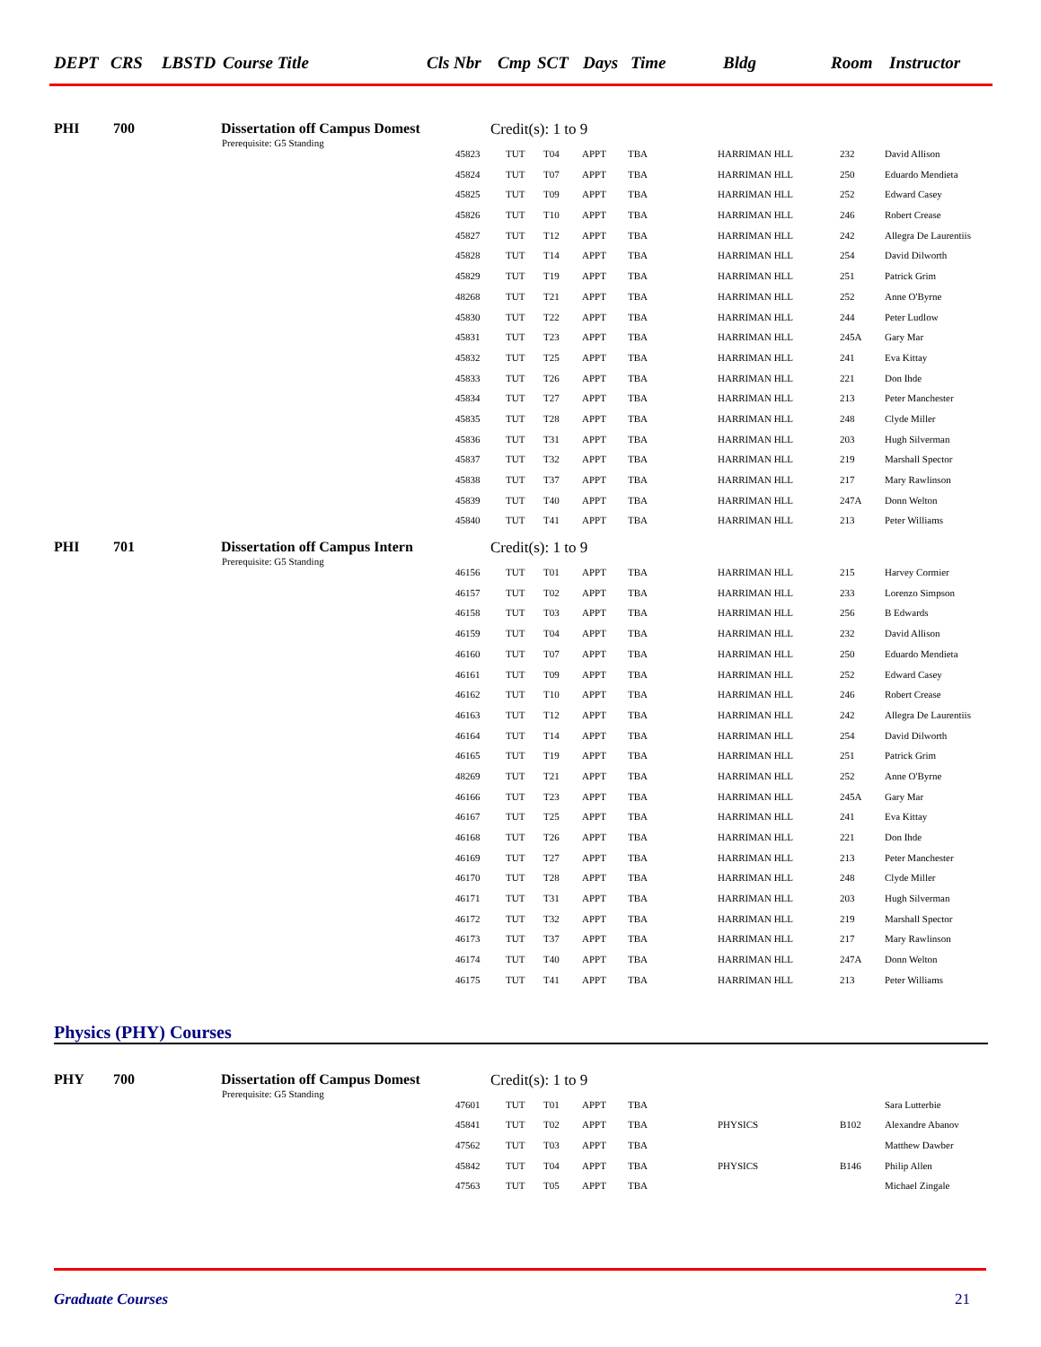DEPT CRS LBSTD Course Title Cls Nbr Cmp SCT Days Time Bldg Room Instructor
PHI 700 Dissertation off Campus Domest Credit(s): 1 to 9
Prerequisite: G5 Standing
| 45823 | TUT | T04 | APPT | TBA | HARRIMAN HLL | 232 | David Allison |
| 45824 | TUT | T07 | APPT | TBA | HARRIMAN HLL | 250 | Eduardo Mendieta |
| 45825 | TUT | T09 | APPT | TBA | HARRIMAN HLL | 252 | Edward Casey |
| 45826 | TUT | T10 | APPT | TBA | HARRIMAN HLL | 246 | Robert Crease |
| 45827 | TUT | T12 | APPT | TBA | HARRIMAN HLL | 242 | Allegra De Laurentiis |
| 45828 | TUT | T14 | APPT | TBA | HARRIMAN HLL | 254 | David Dilworth |
| 45829 | TUT | T19 | APPT | TBA | HARRIMAN HLL | 251 | Patrick Grim |
| 48268 | TUT | T21 | APPT | TBA | HARRIMAN HLL | 252 | Anne O'Byrne |
| 45830 | TUT | T22 | APPT | TBA | HARRIMAN HLL | 244 | Peter Ludlow |
| 45831 | TUT | T23 | APPT | TBA | HARRIMAN HLL | 245A | Gary Mar |
| 45832 | TUT | T25 | APPT | TBA | HARRIMAN HLL | 241 | Eva Kittay |
| 45833 | TUT | T26 | APPT | TBA | HARRIMAN HLL | 221 | Don Ihde |
| 45834 | TUT | T27 | APPT | TBA | HARRIMAN HLL | 213 | Peter Manchester |
| 45835 | TUT | T28 | APPT | TBA | HARRIMAN HLL | 248 | Clyde Miller |
| 45836 | TUT | T31 | APPT | TBA | HARRIMAN HLL | 203 | Hugh Silverman |
| 45837 | TUT | T32 | APPT | TBA | HARRIMAN HLL | 219 | Marshall Spector |
| 45838 | TUT | T37 | APPT | TBA | HARRIMAN HLL | 217 | Mary Rawlinson |
| 45839 | TUT | T40 | APPT | TBA | HARRIMAN HLL | 247A | Donn Welton |
| 45840 | TUT | T41 | APPT | TBA | HARRIMAN HLL | 213 | Peter Williams |
PHI 701 Dissertation off Campus Intern Credit(s): 1 to 9
Prerequisite: G5 Standing
| 46156 | TUT | T01 | APPT | TBA | HARRIMAN HLL | 215 | Harvey Cormier |
| 46157 | TUT | T02 | APPT | TBA | HARRIMAN HLL | 233 | Lorenzo Simpson |
| 46158 | TUT | T03 | APPT | TBA | HARRIMAN HLL | 256 | B Edwards |
| 46159 | TUT | T04 | APPT | TBA | HARRIMAN HLL | 232 | David Allison |
| 46160 | TUT | T07 | APPT | TBA | HARRIMAN HLL | 250 | Eduardo Mendieta |
| 46161 | TUT | T09 | APPT | TBA | HARRIMAN HLL | 252 | Edward Casey |
| 46162 | TUT | T10 | APPT | TBA | HARRIMAN HLL | 246 | Robert Crease |
| 46163 | TUT | T12 | APPT | TBA | HARRIMAN HLL | 242 | Allegra De Laurentiis |
| 46164 | TUT | T14 | APPT | TBA | HARRIMAN HLL | 254 | David Dilworth |
| 46165 | TUT | T19 | APPT | TBA | HARRIMAN HLL | 251 | Patrick Grim |
| 48269 | TUT | T21 | APPT | TBA | HARRIMAN HLL | 252 | Anne O'Byrne |
| 46166 | TUT | T23 | APPT | TBA | HARRIMAN HLL | 245A | Gary Mar |
| 46167 | TUT | T25 | APPT | TBA | HARRIMAN HLL | 241 | Eva Kittay |
| 46168 | TUT | T26 | APPT | TBA | HARRIMAN HLL | 221 | Don Ihde |
| 46169 | TUT | T27 | APPT | TBA | HARRIMAN HLL | 213 | Peter Manchester |
| 46170 | TUT | T28 | APPT | TBA | HARRIMAN HLL | 248 | Clyde Miller |
| 46171 | TUT | T31 | APPT | TBA | HARRIMAN HLL | 203 | Hugh Silverman |
| 46172 | TUT | T32 | APPT | TBA | HARRIMAN HLL | 219 | Marshall Spector |
| 46173 | TUT | T37 | APPT | TBA | HARRIMAN HLL | 217 | Mary Rawlinson |
| 46174 | TUT | T40 | APPT | TBA | HARRIMAN HLL | 247A | Donn Welton |
| 46175 | TUT | T41 | APPT | TBA | HARRIMAN HLL | 213 | Peter Williams |
Physics (PHY) Courses
PHY 700 Dissertation off Campus Domest Credit(s): 1 to 9
Prerequisite: G5 Standing
| 47601 | TUT | T01 | APPT | TBA | | | Sara Lutterbie |
| 45841 | TUT | T02 | APPT | TBA | PHYSICS | B102 | Alexandre Abanov |
| 47562 | TUT | T03 | APPT | TBA | | | Matthew Dawber |
| 45842 | TUT | T04 | APPT | TBA | PHYSICS | B146 | Philip Allen |
| 47563 | TUT | T05 | APPT | TBA | | | Michael Zingale |
Graduate Courses 21